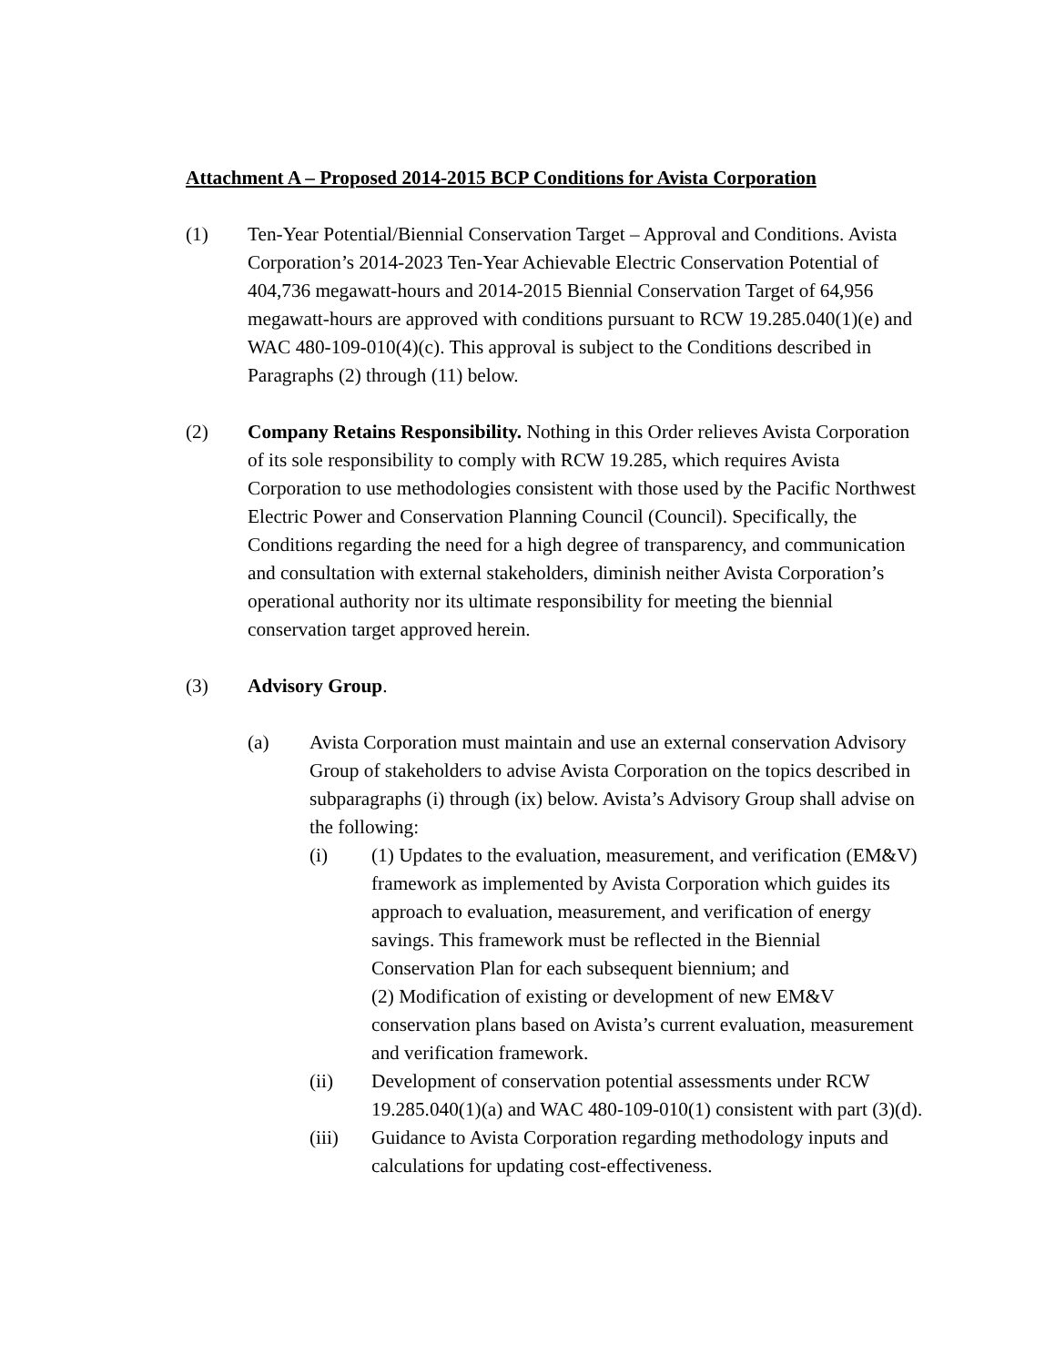Attachment A – Proposed 2014-2015 BCP Conditions for Avista Corporation
(1) Ten-Year Potential/Biennial Conservation Target – Approval and Conditions. Avista Corporation’s 2014-2023 Ten-Year Achievable Electric Conservation Potential of 404,736 megawatt-hours and 2014-2015 Biennial Conservation Target of 64,956 megawatt-hours are approved with conditions pursuant to RCW 19.285.040(1)(e) and WAC 480-109-010(4)(c). This approval is subject to the Conditions described in Paragraphs (2) through (11) below.
(2) Company Retains Responsibility. Nothing in this Order relieves Avista Corporation of its sole responsibility to comply with RCW 19.285, which requires Avista Corporation to use methodologies consistent with those used by the Pacific Northwest Electric Power and Conservation Planning Council (Council). Specifically, the Conditions regarding the need for a high degree of transparency, and communication and consultation with external stakeholders, diminish neither Avista Corporation’s operational authority nor its ultimate responsibility for meeting the biennial conservation target approved herein.
(3) Advisory Group.
(a) Avista Corporation must maintain and use an external conservation Advisory Group of stakeholders to advise Avista Corporation on the topics described in subparagraphs (i) through (ix) below. Avista’s Advisory Group shall advise on the following:
(i) (1) Updates to the evaluation, measurement, and verification (EM&V) framework as implemented by Avista Corporation which guides its approach to evaluation, measurement, and verification of energy savings. This framework must be reflected in the Biennial Conservation Plan for each subsequent biennium; and
(2) Modification of existing or development of new EM&V conservation plans based on Avista’s current evaluation, measurement and verification framework.
(ii) Development of conservation potential assessments under RCW 19.285.040(1)(a) and WAC 480-109-010(1) consistent with part (3)(d).
(iii) Guidance to Avista Corporation regarding methodology inputs and calculations for updating cost-effectiveness.